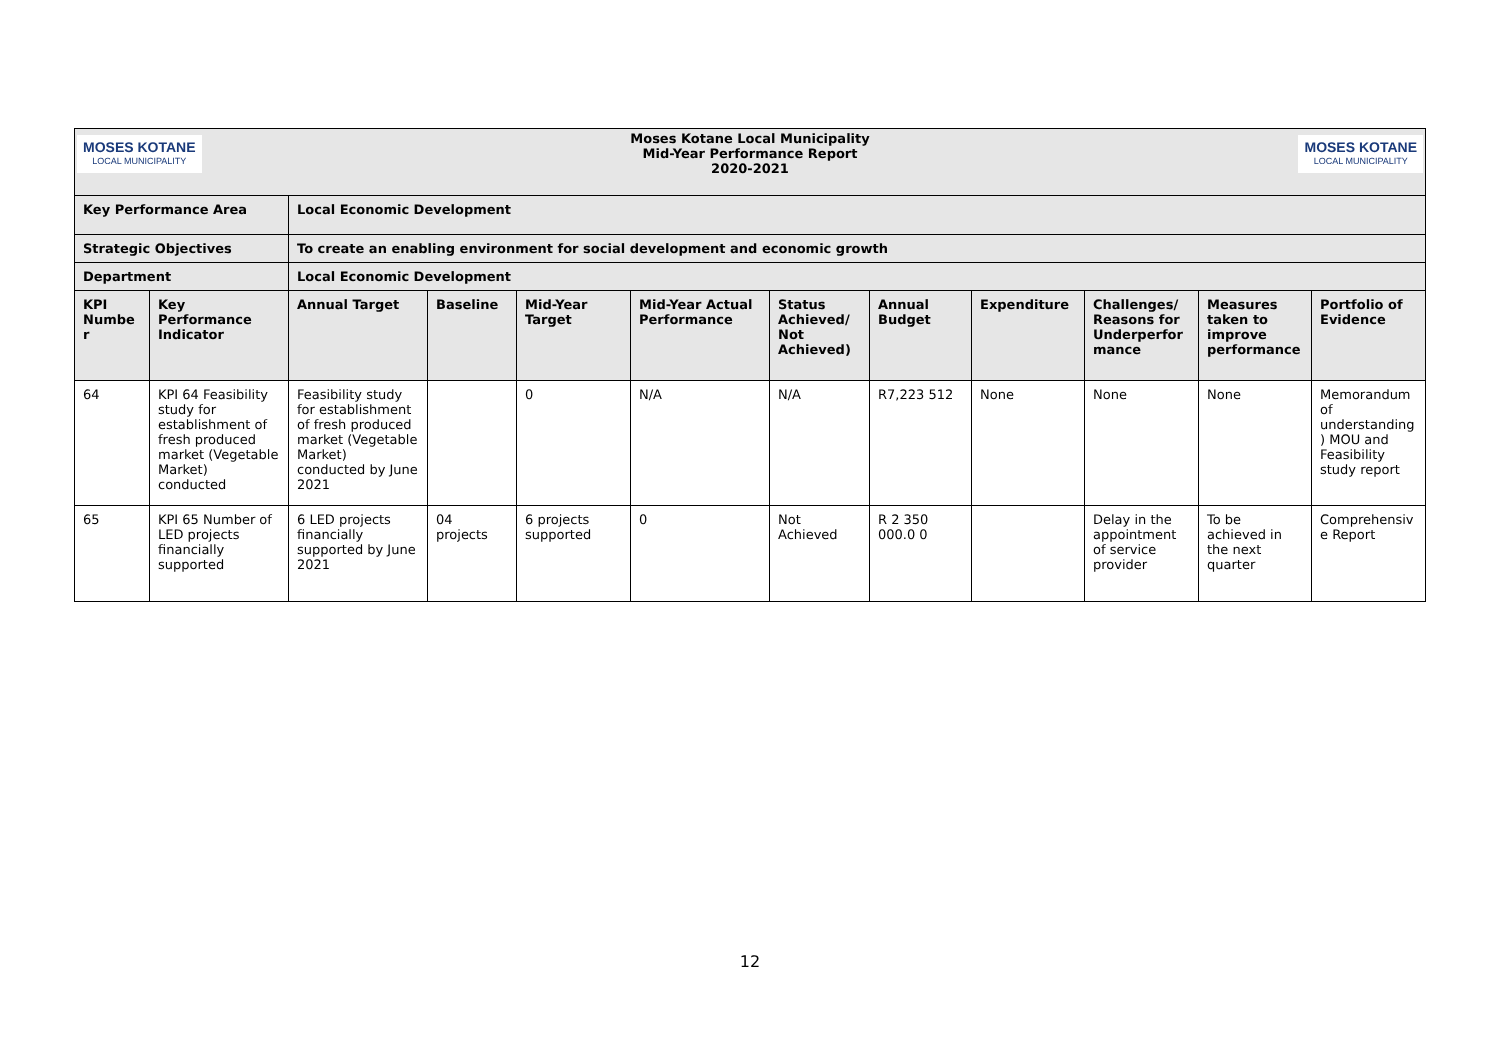| MOSES KOTANE LOCAL MUNICIPALITY Moses Kotane Local Municipality Mid-Year Performance Report 2020-2021 MOSES KOTANE LOCAL MUNICIPALITY | | | | | | | | | | | |
| Key Performance Area | | Local Economic Development | | | | | | | | | |
| Strategic Objectives | | To create an enabling environment for social development and economic growth | | | | | | | | | |
| Department | | Local Economic Development | | | | | | | | | |
| KPI Numbe r | Key Performance Indicator | Annual Target | Baseline | Mid-Year Target | Mid-Year Actual Performance | Status Achieved/ Not Achieved) | Annual Budget | Expenditure | Challenges/ Reasons for Underperfor mance | Measures taken to improve performance | Portfolio of Evidence |
| 64 | KPI 64 Feasibility study for establishment of fresh produced market (Vegetable Market) conducted | Feasibility study for establishment of fresh produced market (Vegetable Market) conducted by June 2021 | | 0 | N/A | N/A | R7,223 512 | None | None | None | Memorandum of understanding ) MOU and Feasibility study report |
| 65 | KPI 65 Number of LED projects financially supported | 6 LED projects financially supported by June 2021 | 04 projects | 6 projects supported | 0 | Not Achieved | R 2 350 000.0 0 | | Delay in the appointment of service provider | To be achieved in the next quarter | Comprehensiv e Report |
12